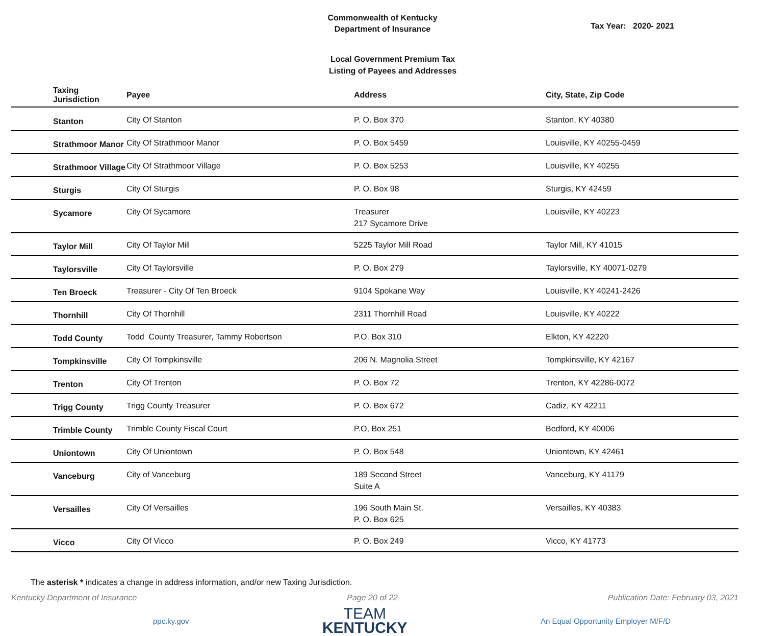Commonwealth of Kentucky
Department of Insurance
Tax Year: 2020- 2021
Local Government Premium Tax
Listing of Payees and Addresses
| Taxing Jurisdiction | Payee | Address | City, State, Zip Code |
| --- | --- | --- | --- |
| Stanton | City Of Stanton | P. O. Box 370 | Stanton, KY 40380 |
| Strathmoor Manor | City Of Strathmoor Manor | P. O. Box 5459 | Louisville, KY 40255-0459 |
| Strathmoor Village | City Of Strathmoor Village | P. O. Box 5253 | Louisville, KY 40255 |
| Sturgis | City Of Sturgis | P. O. Box 98 | Sturgis, KY 42459 |
| Sycamore | City Of Sycamore | Treasurer 217 Sycamore Drive | Louisville, KY 40223 |
| Taylor Mill | City Of Taylor Mill | 5225 Taylor Mill Road | Taylor Mill, KY 41015 |
| Taylorsville | City Of Taylorsville | P. O. Box 279 | Taylorsville, KY 40071-0279 |
| Ten Broeck | Treasurer - City Of Ten Broeck | 9104 Spokane Way | Louisville, KY 40241-2426 |
| Thornhill | City Of Thornhill | 2311 Thornhill Road | Louisville, KY 40222 |
| Todd County | Todd County Treasurer, Tammy Robertson | P.O. Box 310 | Elkton, KY 42220 |
| Tompkinsville | City Of Tompkinsville | 206 N. Magnolia Street | Tompkinsville, KY 42167 |
| Trenton | City Of Trenton | P. O. Box 72 | Trenton, KY 42286-0072 |
| Trigg County | Trigg County Treasurer | P. O. Box 672 | Cadiz, KY 42211 |
| Trimble County | Trimble County Fiscal Court | P.O, Box 251 | Bedford, KY 40006 |
| Uniontown | City Of Uniontown | P. O. Box 548 | Uniontown, KY 42461 |
| Vanceburg | City of Vanceburg | 189 Second Street Suite A | Vanceburg, KY 41179 |
| Versailles | City Of Versailles | 196 South Main St. P. O. Box 625 | Versailles, KY 40383 |
| Vicco | City Of Vicco | P. O. Box 249 | Vicco, KY 41773 |
The asterisk * indicates a change in address information, and/or new Taxing Jurisdiction.
Kentucky Department of Insurance Page 20 of 22 Publication Date: February 03, 2021
ppc.ky.gov
TEAM
KENTUCKY
An Equal Opportunity Employer M/F/D